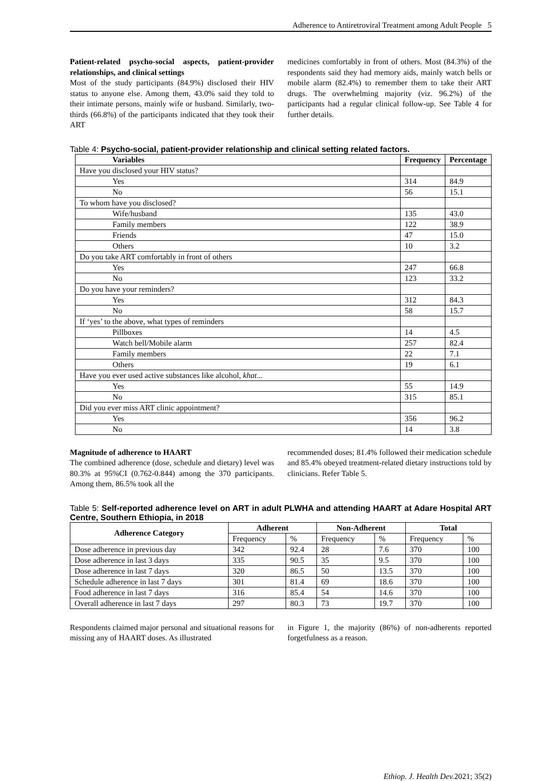Adherence to Antiretroviral Treatment among Adult People 5
Patient-related psycho-social aspects, patient-provider relationships, and clinical settings
Most of the study participants (84.9%) disclosed their HIV status to anyone else. Among them, 43.0% said they told to their intimate persons, mainly wife or husband. Similarly, two-thirds (66.8%) of the participants indicated that they took their ART
medicines comfortably in front of others. Most (84.3%) of the respondents said they had memory aids, mainly watch bells or mobile alarm (82.4%) to remember them to take their ART drugs. The overwhelming majority (viz. 96.2%) of the participants had a regular clinical follow-up. See Table 4 for further details.
Table 4: Psycho-social, patient-provider relationship and clinical setting related factors.
| Variables | Frequency | Percentage |
| --- | --- | --- |
| Have you disclosed your HIV status? | | |
| Yes | 314 | 84.9 |
| No | 56 | 15.1 |
| To whom have you disclosed? | | |
| Wife/husband | 135 | 43.0 |
| Family members | 122 | 38.9 |
| Friends | 47 | 15.0 |
| Others | 10 | 3.2 |
| Do you take ART comfortably in front of others | | |
| Yes | 247 | 66.8 |
| No | 123 | 33.2 |
| Do you have your reminders? | | |
| Yes | 312 | 84.3 |
| No | 58 | 15.7 |
| If ‘yes’ to the above, what types of reminders | | |
| Pillboxes | 14 | 4.5 |
| Watch bell/Mobile alarm | 257 | 82.4 |
| Family members | 22 | 7.1 |
| Others | 19 | 6.1 |
| Have you ever used active substances like alcohol, khat ... | | |
| Yes | 55 | 14.9 |
| No | 315 | 85.1 |
| Did you ever miss ART clinic appointment? | | |
| Yes | 356 | 96.2 |
| No | 14 | 3.8 |
Magnitude of adherence to HAART
The combined adherence (dose, schedule and dietary) level was 80.3% at 95%CI (0.762-0.844) among the 370 participants. Among them, 86.5% took all the
recommended doses; 81.4% followed their medication schedule and 85.4% obeyed treatment-related dietary instructions told by clinicians. Refer Table 5.
Table 5: Self-reported adherence level on ART in adult PLWHA and attending HAART at Adare Hospital ART Centre, Southern Ethiopia, in 2018
| Adherence Category | Adherent | | Non-Adherent | | Total | |
| --- | --- | --- | --- | --- | --- | --- |
| | Frequency | % | Frequency | % | Frequency | % |
| Dose adherence in previous day | 342 | 92.4 | 28 | 7.6 | 370 | 100 |
| Dose adherence in last 3 days | 335 | 90.5 | 35 | 9.5 | 370 | 100 |
| Dose adherence in last 7 days | 320 | 86.5 | 50 | 13.5 | 370 | 100 |
| Schedule adherence in last 7 days | 301 | 81.4 | 69 | 18.6 | 370 | 100 |
| Food adherence in last 7 days | 316 | 85.4 | 54 | 14.6 | 370 | 100 |
| Overall adherence in last 7 days | 297 | 80.3 | 73 | 19.7 | 370 | 100 |
Respondents claimed major personal and situational reasons for missing any of HAART doses. As illustrated
in Figure 1, the majority (86%) of non-adherents reported forgetfulness as a reason.
Ethiop. J. Health Dev. 2021; 35(2)